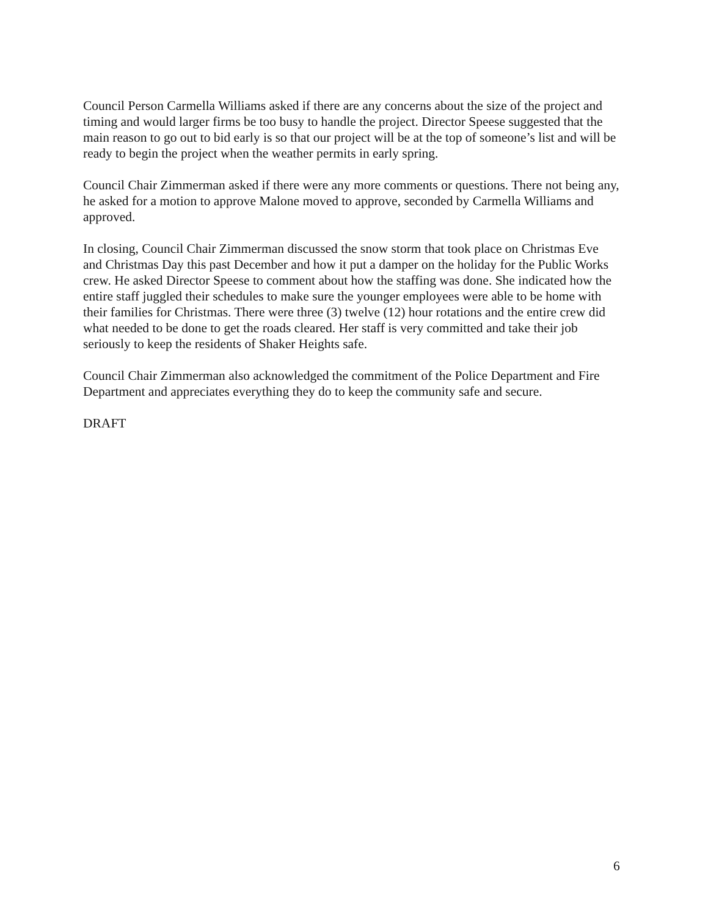Council Person Carmella Williams asked if there are any concerns about the size of the project and timing and would larger firms be too busy to handle the project. Director Speese suggested that the main reason to go out to bid early is so that our project will be at the top of someone’s list and will be ready to begin the project when the weather permits in early spring.
Council Chair Zimmerman asked if there were any more comments or questions. There not being any, he asked for a motion to approve Malone moved to approve, seconded by Carmella Williams and approved.
In closing, Council Chair Zimmerman discussed the snow storm that took place on Christmas Eve and Christmas Day this past December and how it put a damper on the holiday for the Public Works crew. He asked Director Speese to comment about how the staffing was done. She indicated how the entire staff juggled their schedules to make sure the younger employees were able to be home with their families for Christmas. There were three (3) twelve (12) hour rotations and the entire crew did what needed to be done to get the roads cleared. Her staff is very committed and take their job seriously to keep the residents of Shaker Heights safe.
Council Chair Zimmerman also acknowledged the commitment of the Police Department and Fire Department and appreciates everything they do to keep the community safe and secure.
DRAFT
6